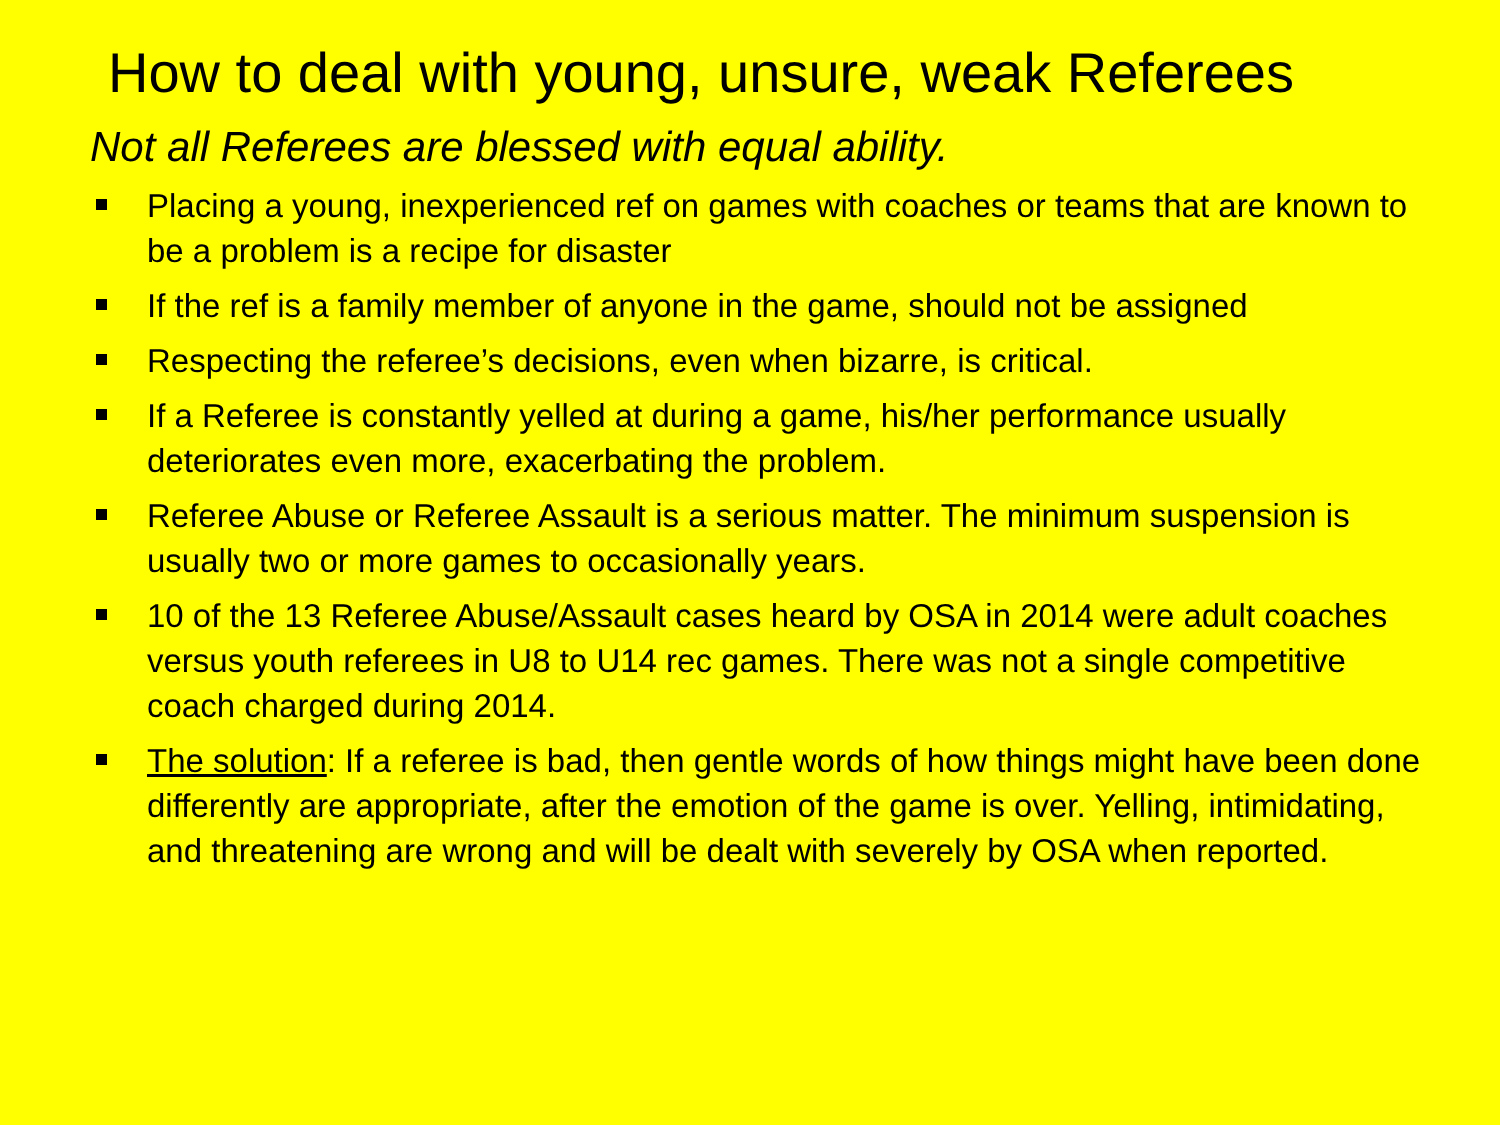How to deal with young, unsure, weak Referees
Not all Referees are blessed with equal ability.
Placing a young, inexperienced ref on games with coaches or teams that are known to be a problem is a recipe for disaster
If the ref is a family member of anyone in the game, should not be assigned
Respecting the referee’s decisions, even when bizarre, is critical.
If a Referee is constantly yelled at during a game, his/her performance usually deteriorates even more, exacerbating the problem.
Referee Abuse or Referee Assault is a serious matter. The minimum suspension is usually two or more games to occasionally years.
10 of the 13 Referee Abuse/Assault cases heard by OSA in 2014 were adult coaches versus youth referees in U8 to U14 rec games. There was not a single competitive coach charged during 2014.
The solution: If a referee is bad, then gentle words of how things might have been done differently are appropriate, after the emotion of the game is over. Yelling, intimidating, and threatening are wrong and will be dealt with severely by OSA when reported.